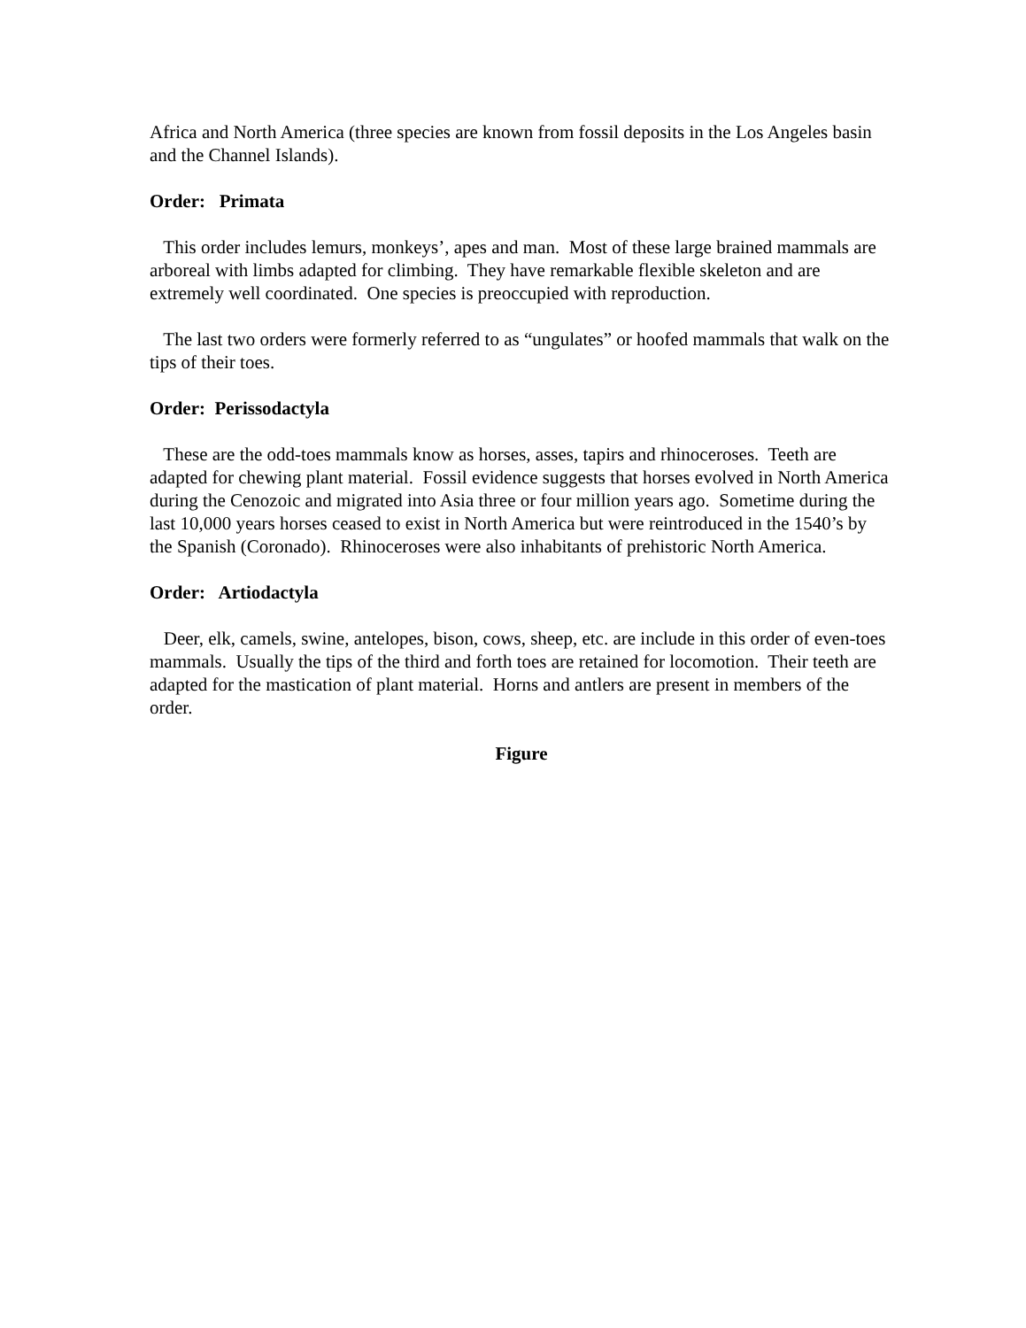Africa and North America (three species are known from fossil deposits in the Los Angeles basin and the Channel Islands).
Order: Primata
This order includes lemurs, monkeys’, apes and man. Most of these large brained mammals are arboreal with limbs adapted for climbing. They have remarkable flexible skeleton and are extremely well coordinated. One species is preoccupied with reproduction.
The last two orders were formerly referred to as “ungulates” or hoofed mammals that walk on the tips of their toes.
Order: Perissodactyla
These are the odd-toes mammals know as horses, asses, tapirs and rhinoceroses. Teeth are adapted for chewing plant material. Fossil evidence suggests that horses evolved in North America during the Cenozoic and migrated into Asia three or four million years ago. Sometime during the last 10,000 years horses ceased to exist in North America but were reintroduced in the 1540’s by the Spanish (Coronado). Rhinoceroses were also inhabitants of prehistoric North America.
Order: Artiodactyla
Deer, elk, camels, swine, antelopes, bison, cows, sheep, etc. are include in this order of even-toes mammals. Usually the tips of the third and forth toes are retained for locomotion. Their teeth are adapted for the mastication of plant material. Horns and antlers are present in members of the order.
Figure